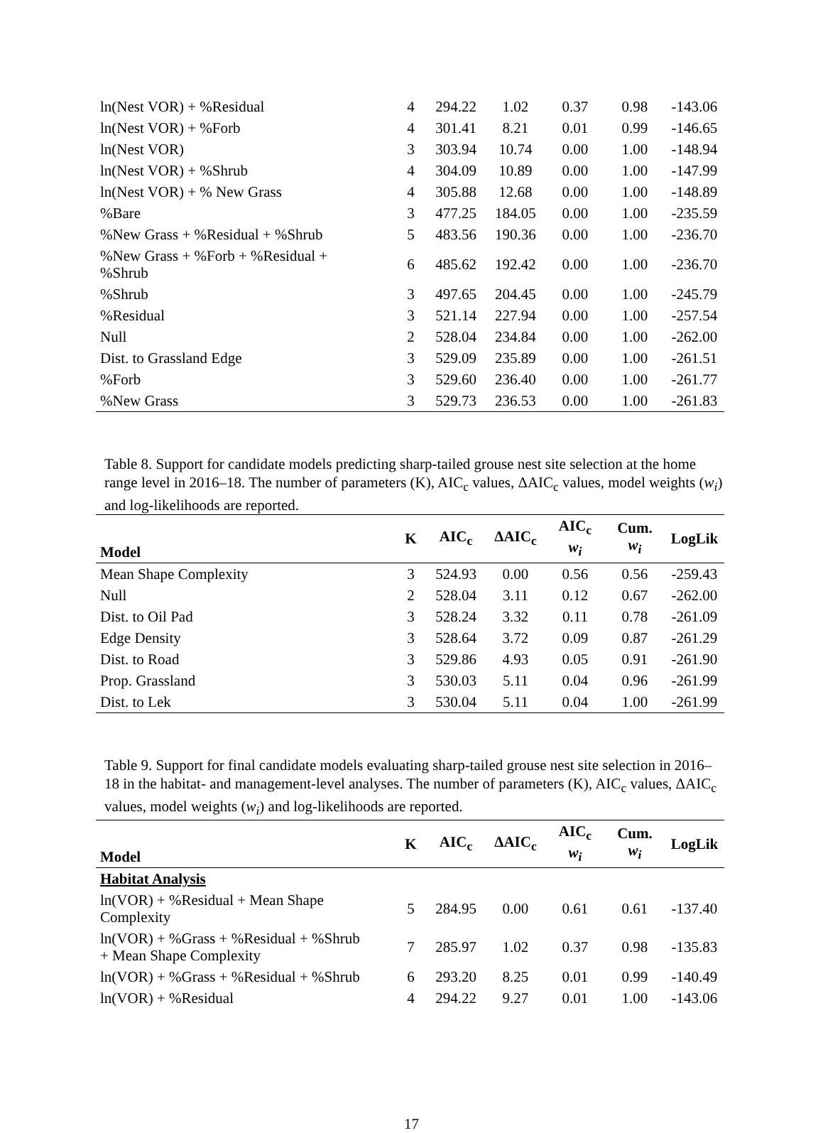| ln(Nest VOR) + %Residual | 4 | 294.22 | 1.02 | 0.37 | 0.98 | -143.06 |
| ln(Nest VOR) + %Forb | 4 | 301.41 | 8.21 | 0.01 | 0.99 | -146.65 |
| ln(Nest VOR) | 3 | 303.94 | 10.74 | 0.00 | 1.00 | -148.94 |
| ln(Nest VOR) + %Shrub | 4 | 304.09 | 10.89 | 0.00 | 1.00 | -147.99 |
| ln(Nest VOR) + % New Grass | 4 | 305.88 | 12.68 | 0.00 | 1.00 | -148.89 |
| %Bare | 3 | 477.25 | 184.05 | 0.00 | 1.00 | -235.59 |
| %New Grass + %Residual + %Shrub | 5 | 483.56 | 190.36 | 0.00 | 1.00 | -236.70 |
| %New Grass + %Forb + %Residual + %Shrub | 6 | 485.62 | 192.42 | 0.00 | 1.00 | -236.70 |
| %Shrub | 3 | 497.65 | 204.45 | 0.00 | 1.00 | -245.79 |
| %Residual | 3 | 521.14 | 227.94 | 0.00 | 1.00 | -257.54 |
| Null | 2 | 528.04 | 234.84 | 0.00 | 1.00 | -262.00 |
| Dist. to Grassland Edge | 3 | 529.09 | 235.89 | 0.00 | 1.00 | -261.51 |
| %Forb | 3 | 529.60 | 236.40 | 0.00 | 1.00 | -261.77 |
| %New Grass | 3 | 529.73 | 236.53 | 0.00 | 1.00 | -261.83 |
Table 8. Support for candidate models predicting sharp-tailed grouse nest site selection at the home range level in 2016–18. The number of parameters (K), AIC<sub>c</sub> values, ΔAIC<sub>c</sub> values, model weights (w<sub>i</sub>) and log-likelihoods are reported.
| Model | K | AIC<sub>c</sub> | ΔAIC<sub>c</sub> | AIC<sub>c</sub> w<sub>i</sub> | Cum. w<sub>i</sub> | LogLik |
| --- | --- | --- | --- | --- | --- | --- |
| Mean Shape Complexity | 3 | 524.93 | 0.00 | 0.56 | 0.56 | -259.43 |
| Null | 2 | 528.04 | 3.11 | 0.12 | 0.67 | -262.00 |
| Dist. to Oil Pad | 3 | 528.24 | 3.32 | 0.11 | 0.78 | -261.09 |
| Edge Density | 3 | 528.64 | 3.72 | 0.09 | 0.87 | -261.29 |
| Dist. to Road | 3 | 529.86 | 4.93 | 0.05 | 0.91 | -261.90 |
| Prop. Grassland | 3 | 530.03 | 5.11 | 0.04 | 0.96 | -261.99 |
| Dist. to Lek | 3 | 530.04 | 5.11 | 0.04 | 1.00 | -261.99 |
Table 9. Support for final candidate models evaluating sharp-tailed grouse nest site selection in 2016–18 in the habitat- and management-level analyses. The number of parameters (K), AIC<sub>c</sub> values, ΔAIC<sub>c</sub> values, model weights (w<sub>i</sub>) and log-likelihoods are reported.
| Model | K | AIC<sub>c</sub> | ΔAIC<sub>c</sub> | AIC<sub>c</sub> w<sub>i</sub> | Cum. w<sub>i</sub> | LogLik |
| --- | --- | --- | --- | --- | --- | --- |
| Habitat Analysis | | | | | | |
| ln(VOR) + %Residual + Mean Shape Complexity | 5 | 284.95 | 0.00 | 0.61 | 0.61 | -137.40 |
| ln(VOR) + %Grass + %Residual + %Shrub + Mean Shape Complexity | 7 | 285.97 | 1.02 | 0.37 | 0.98 | -135.83 |
| ln(VOR) + %Grass + %Residual + %Shrub | 6 | 293.20 | 8.25 | 0.01 | 0.99 | -140.49 |
| ln(VOR) + %Residual | 4 | 294.22 | 9.27 | 0.01 | 1.00 | -143.06 |
17